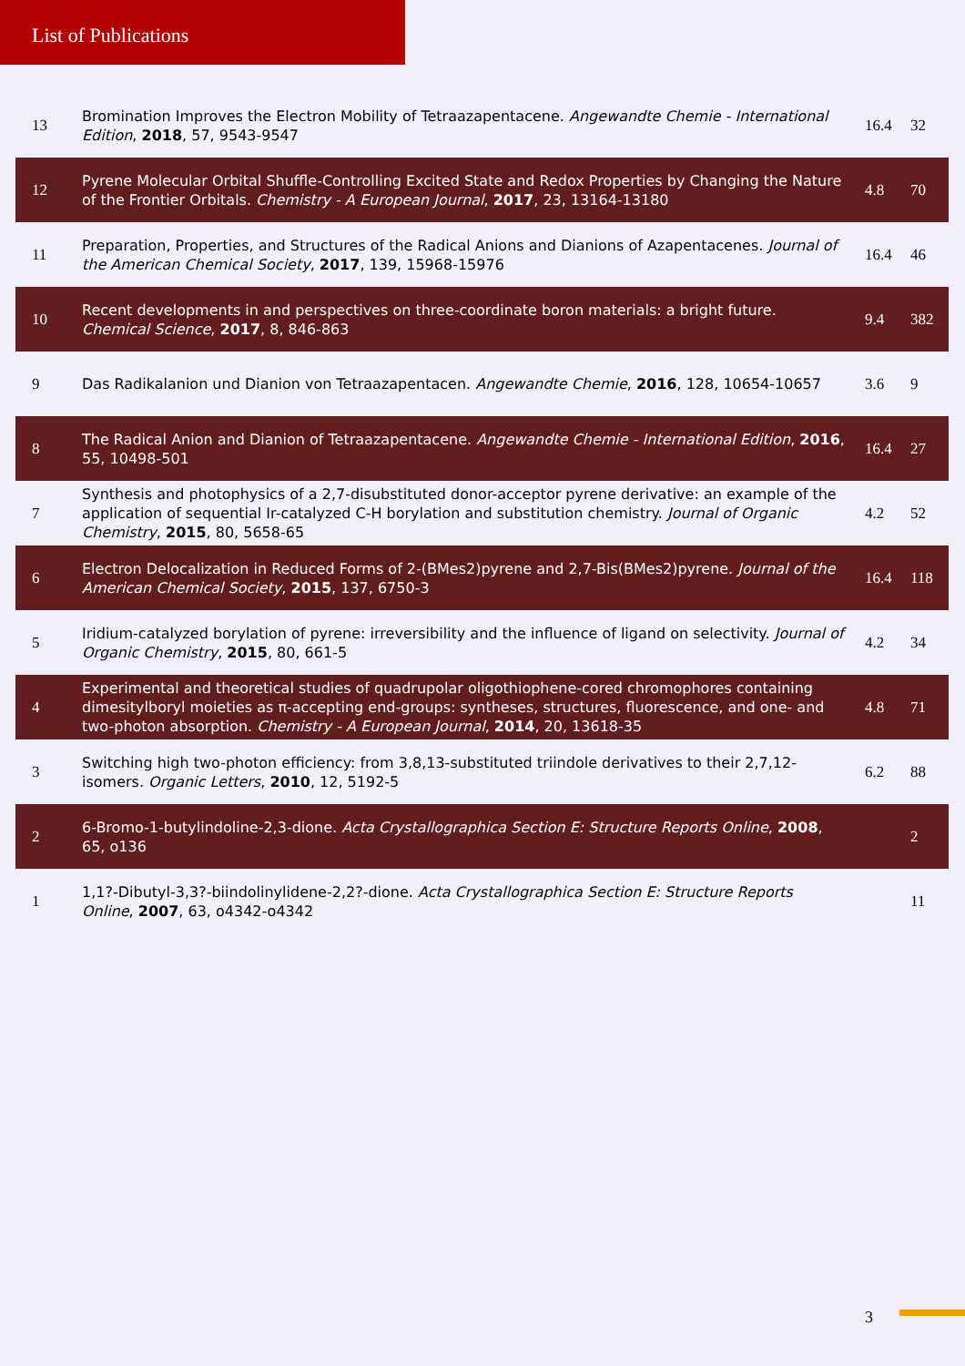List of Publications
| 13 | Bromination Improves the Electron Mobility of Tetraazapentacene. Angewandte Chemie - International Edition , 2018 , 57, 9543-9547 | 16.4 | 32 |
| 12 | Pyrene Molecular Orbital Shuffle-Controlling Excited State and Redox Properties by Changing the Nature of the Frontier Orbitals. Chemistry - A European Journal , 2017 , 23, 13164-13180 | 4.8 | 70 |
| 11 | Preparation, Properties, and Structures of the Radical Anions and Dianions of Azapentacenes. Journal of the American Chemical Society , 2017 , 139, 15968-15976 | 16.4 | 46 |
| 10 | Recent developments in and perspectives on three-coordinate boron materials: a bright future. Chemical Science , 2017 , 8, 846-863 | 9.4 | 382 |
| 9 | Das Radikalanion und Dianion von Tetraazapentacen. Angewandte Chemie , 2016 , 128, 10654-10657 | 3.6 | 9 |
| 8 | The Radical Anion and Dianion of Tetraazapentacene. Angewandte Chemie - International Edition , 2016 , 55, 10498-501 | 16.4 | 27 |
| 7 | Synthesis and photophysics of a 2,7-disubstituted donor-acceptor pyrene derivative: an example of the application of sequential Ir-catalyzed C-H borylation and substitution chemistry. Journal of Organic Chemistry , 2015 , 80, 5658-65 | 4.2 | 52 |
| 6 | Electron Delocalization in Reduced Forms of 2-(BMes2)pyrene and 2,7-Bis(BMes2)pyrene. Journal of the American Chemical Society , 2015 , 137, 6750-3 | 16.4 | 118 |
| 5 | Iridium-catalyzed borylation of pyrene: irreversibility and the influence of ligand on selectivity. Journal of Organic Chemistry , 2015 , 80, 661-5 | 4.2 | 34 |
| 4 | Experimental and theoretical studies of quadrupolar oligothiophene-cored chromophores containing dimesitylboryl moieties as π-accepting end-groups: syntheses, structures, fluorescence, and one- and two-photon absorption. Chemistry - A European Journal , 2014 , 20, 13618-35 | 4.8 | 71 |
| 3 | Switching high two-photon efficiency: from 3,8,13-substituted triindole derivatives to their 2,7,12-isomers. Organic Letters , 2010 , 12, 5192-5 | 6.2 | 88 |
| 2 | 6-Bromo-1-butylindoline-2,3-dione. Acta Crystallographica Section E: Structure Reports Online , 2008 , 65, o136 | | 2 |
| 1 | 1,1?-Dibutyl-3,3?-biindolinylidene-2,2?-dione. Acta Crystallographica Section E: Structure Reports Online , 2007 , 63, o4342-o4342 | | 11 |
3